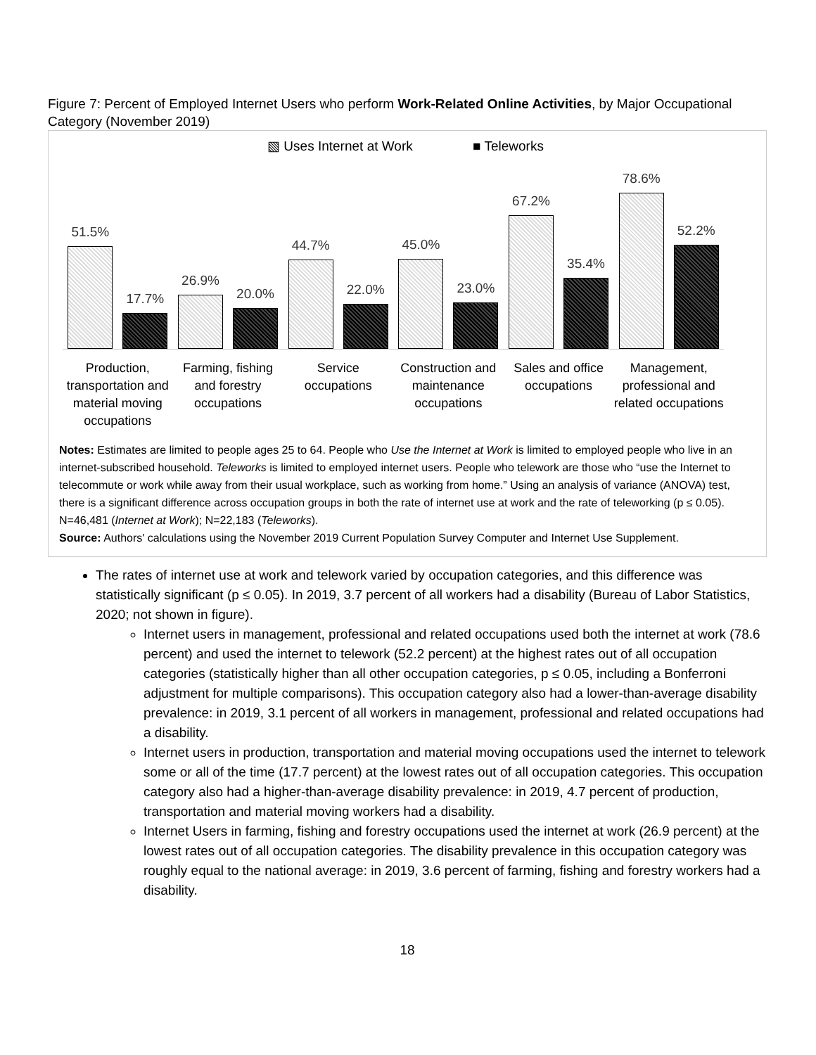Figure 7: Percent of Employed Internet Users who perform Work-Related Online Activities, by Major Occupational Category (November 2019)
▧ Uses Internet at Work ■ Teleworks
51.5%
17.7%
26.9%
20.0%
44.7%
22.0%
45.0%
23.0%
67.2%
35.4%
78.6%
52.2%
Production, transportation and material moving occupations
Farming, fishing and forestry occupations
Service occupations Construction and maintenance occupations
Sales and office occupations Management, professional and related occupations
Notes: Estimates are limited to people ages 25 to 64. People who Use the Internet at Work is limited to employed people who live in an internet-subscribed household. Teleworks is limited to employed internet users. People who telework are those who “use the Internet to telecommute or work while away from their usual workplace, such as working from home.” Using an analysis of variance (ANOVA) test, there is a significant difference across occupation groups in both the rate of internet use at work and the rate of teleworking (p ≤ 0.05). N=46,481 (Internet at Work); N=22,183 (Teleworks).
Source: Authors' calculations using the November 2019 Current Population Survey Computer and Internet Use Supplement.
The rates of internet use at work and telework varied by occupation categories, and this difference was statistically significant (p ≤ 0.05). In 2019, 3.7 percent of all workers had a disability (Bureau of Labor Statistics, 2020; not shown in figure).
Internet users in management, professional and related occupations used both the internet at work (78.6 percent) and used the internet to telework (52.2 percent) at the highest rates out of all occupation categories (statistically higher than all other occupation categories, p ≤ 0.05, including a Bonferroni adjustment for multiple comparisons). This occupation category also had a lower-than-average disability prevalence: in 2019, 3.1 percent of all workers in management, professional and related occupations had a disability.
Internet users in production, transportation and material moving occupations used the internet to telework some or all of the time (17.7 percent) at the lowest rates out of all occupation categories. This occupation category also had a higher-than-average disability prevalence: in 2019, 4.7 percent of production, transportation and material moving workers had a disability.
Internet Users in farming, fishing and forestry occupations used the internet at work (26.9 percent) at the lowest rates out of all occupation categories. The disability prevalence in this occupation category was roughly equal to the national average: in 2019, 3.6 percent of farming, fishing and forestry workers had a disability.
18